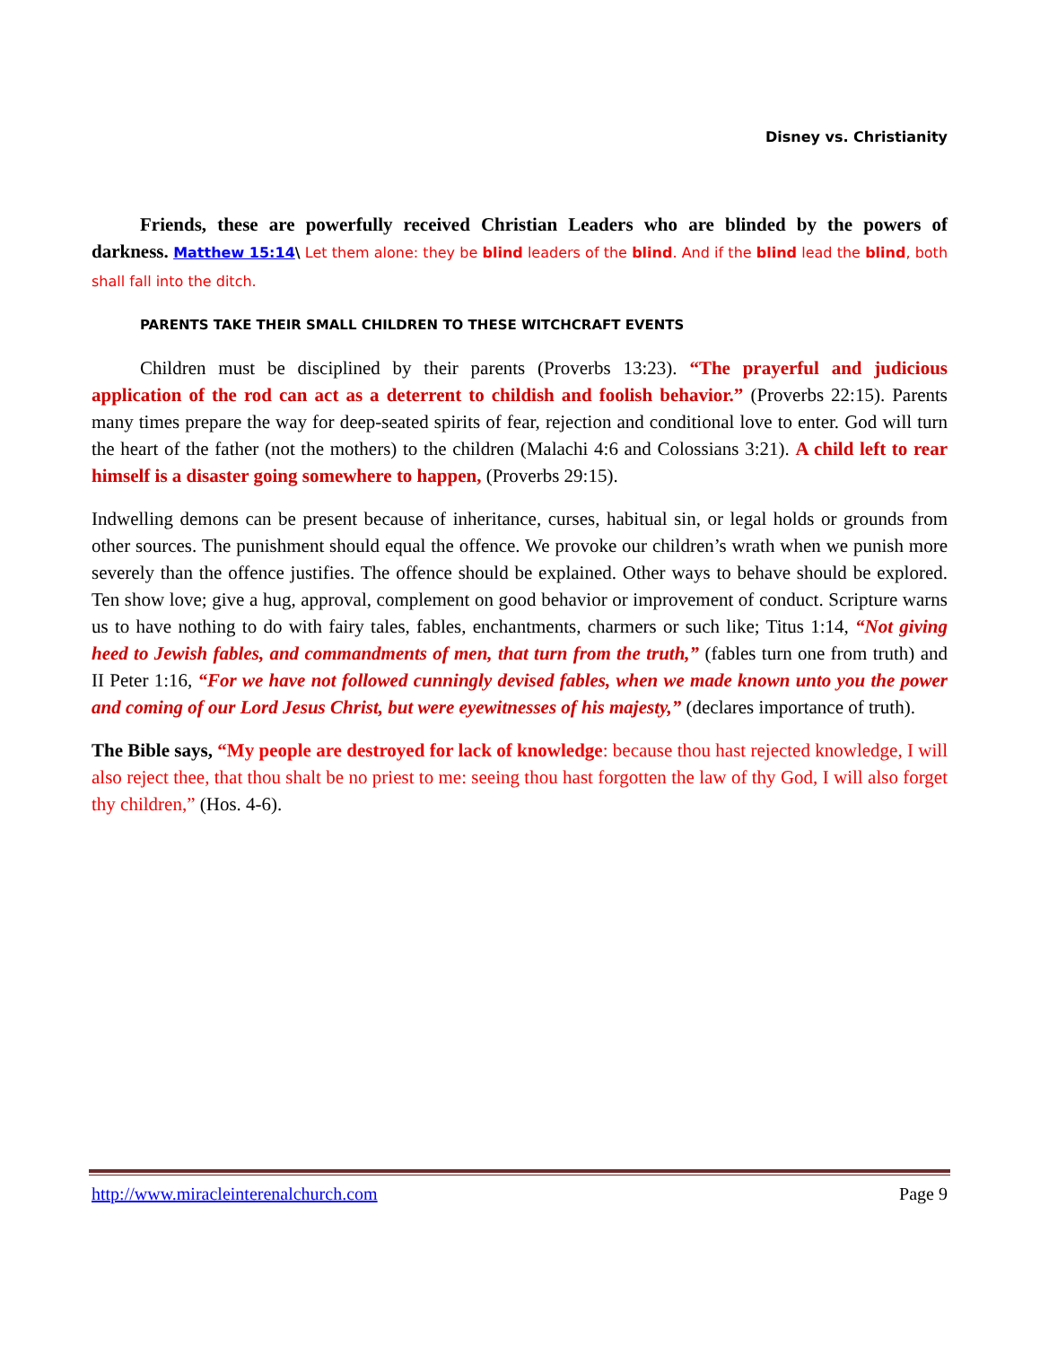Disney vs. Christianity
Friends, these are powerfully received Christian Leaders who are blinded by the powers of darkness. Matthew 15:14\ Let them alone: they be blind leaders of the blind. And if the blind lead the blind, both shall fall into the ditch.
PARENTS TAKE THEIR SMALL CHILDREN TO THESE WITCHCRAFT EVENTS
Children must be disciplined by their parents (Proverbs 13:23). “The prayerful and judicious application of the rod can act as a deterrent to childish and foolish behavior.” (Proverbs 22:15). Parents many times prepare the way for deep-seated spirits of fear, rejection and conditional love to enter. God will turn the heart of the father (not the mothers) to the children (Malachi 4:6 and Colossians 3:21). A child left to rear himself is a disaster going somewhere to happen, (Proverbs 29:15).
Indwelling demons can be present because of inheritance, curses, habitual sin, or legal holds or grounds from other sources. The punishment should equal the offence. We provoke our children’s wrath when we punish more severely than the offence justifies. The offence should be explained. Other ways to behave should be explored. Ten show love; give a hug, approval, complement on good behavior or improvement of conduct. Scripture warns us to have nothing to do with fairy tales, fables, enchantments, charmers or such like; Titus 1:14, “Not giving heed to Jewish fables, and commandments of men, that turn from the truth,” (fables turn one from truth) and II Peter 1:16, “For we have not followed cunningly devised fables, when we made known unto you the power and coming of our Lord Jesus Christ, but were eyewitnesses of his majesty,” (declares importance of truth).
The Bible says, “My people are destroyed for lack of knowledge: because thou hast rejected knowledge, I will also reject thee, that thou shalt be no priest to me: seeing thou hast forgotten the law of thy God, I will also forget thy children,” (Hos. 4-6).
http://www.miracleinterenalchurch.com Page 9